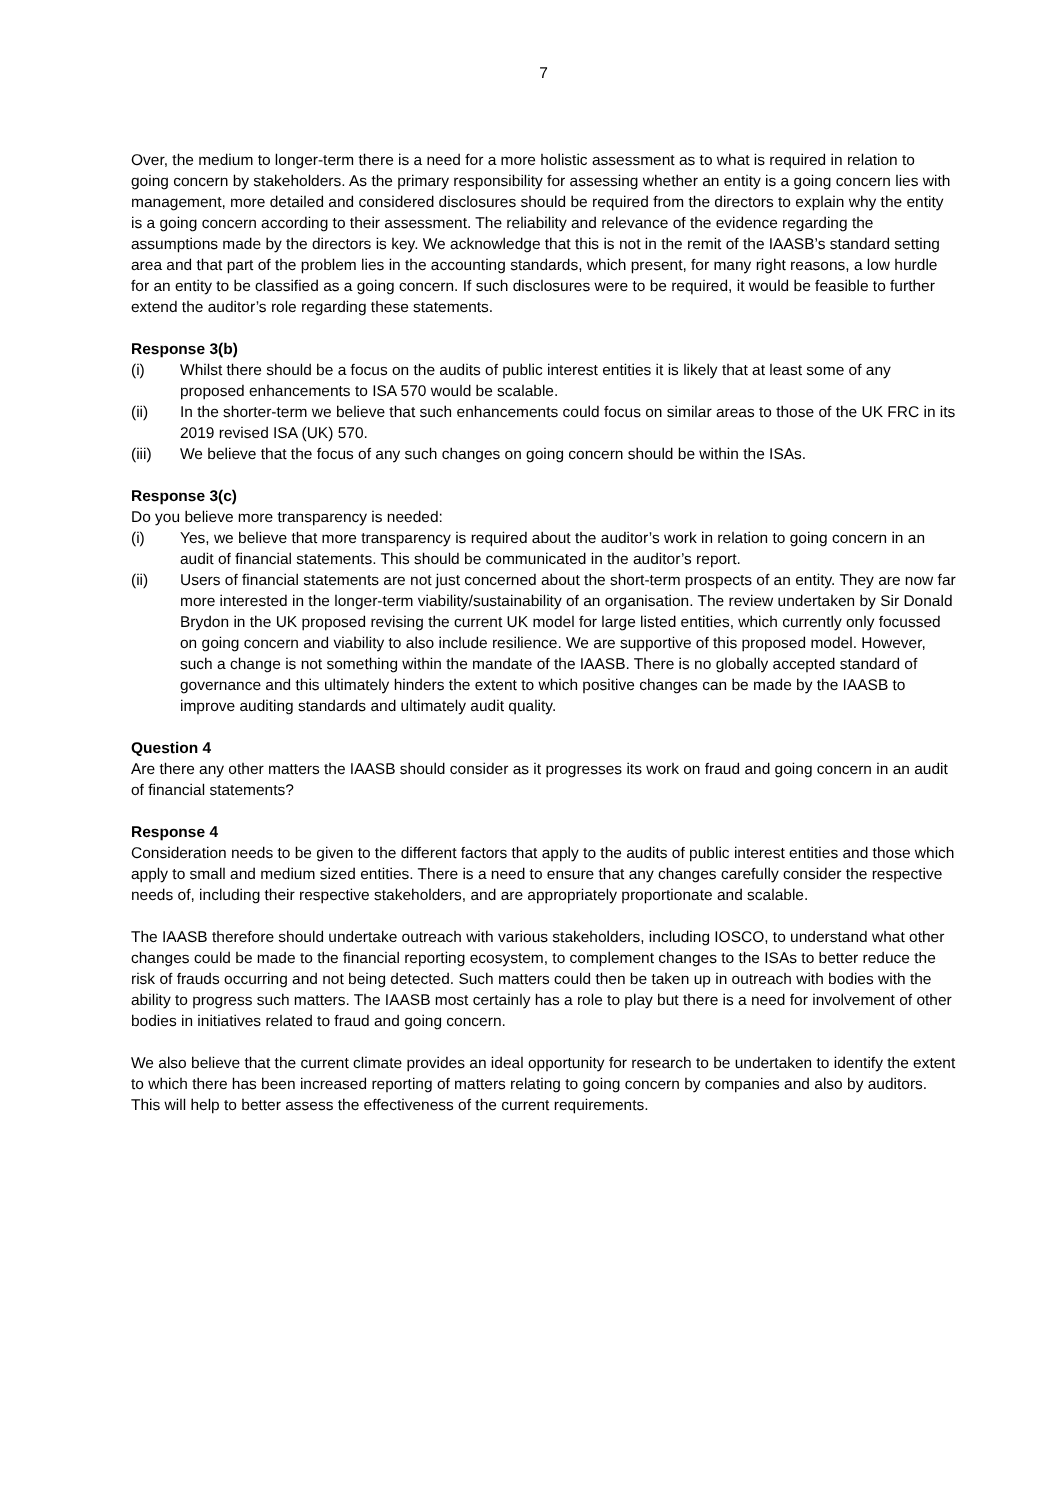7
Over, the medium to longer-term there is a need for a more holistic assessment as to what is required in relation to going concern by stakeholders. As the primary responsibility for assessing whether an entity is a going concern lies with management, more detailed and considered disclosures should be required from the directors to explain why the entity is a going concern according to their assessment. The reliability and relevance of the evidence regarding the assumptions made by the directors is key. We acknowledge that this is not in the remit of the IAASB’s standard setting area and that part of the problem lies in the accounting standards, which present, for many right reasons, a low hurdle for an entity to be classified as a going concern. If such disclosures were to be required, it would be feasible to further extend the auditor’s role regarding these statements.
Response 3(b)
(i) Whilst there should be a focus on the audits of public interest entities it is likely that at least some of any proposed enhancements to ISA 570 would be scalable.
(ii) In the shorter-term we believe that such enhancements could focus on similar areas to those of the UK FRC in its 2019 revised ISA (UK) 570.
(iii) We believe that the focus of any such changes on going concern should be within the ISAs.
Response 3(c)
Do you believe more transparency is needed:
(i) Yes, we believe that more transparency is required about the auditor’s work in relation to going concern in an audit of financial statements. This should be communicated in the auditor’s report.
(ii) Users of financial statements are not just concerned about the short-term prospects of an entity. They are now far more interested in the longer-term viability/sustainability of an organisation. The review undertaken by Sir Donald Brydon in the UK proposed revising the current UK model for large listed entities, which currently only focussed on going concern and viability to also include resilience. We are supportive of this proposed model. However, such a change is not something within the mandate of the IAASB. There is no globally accepted standard of governance and this ultimately hinders the extent to which positive changes can be made by the IAASB to improve auditing standards and ultimately audit quality.
Question 4
Are there any other matters the IAASB should consider as it progresses its work on fraud and going concern in an audit of financial statements?
Response 4
Consideration needs to be given to the different factors that apply to the audits of public interest entities and those which apply to small and medium sized entities. There is a need to ensure that any changes carefully consider the respective needs of, including their respective stakeholders, and are appropriately proportionate and scalable.
The IAASB therefore should undertake outreach with various stakeholders, including IOSCO, to understand what other changes could be made to the financial reporting ecosystem, to complement changes to the ISAs to better reduce the risk of frauds occurring and not being detected. Such matters could then be taken up in outreach with bodies with the ability to progress such matters. The IAASB most certainly has a role to play but there is a need for involvement of other bodies in initiatives related to fraud and going concern.
We also believe that the current climate provides an ideal opportunity for research to be undertaken to identify the extent to which there has been increased reporting of matters relating to going concern by companies and also by auditors. This will help to better assess the effectiveness of the current requirements.